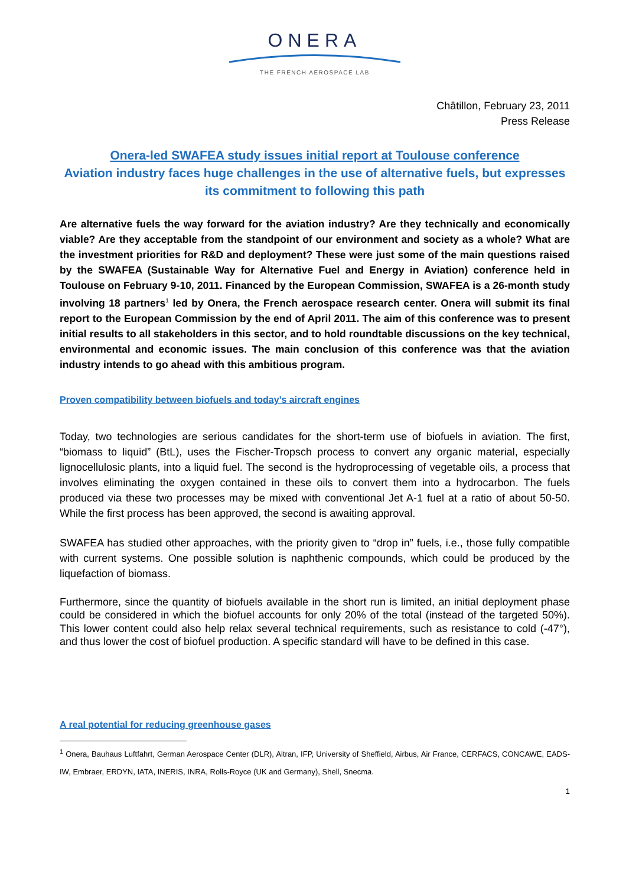ONERA
THE FRENCH AEROSPACE LAB
Châtillon, February 23, 2011
Press Release
Onera-led SWAFEA study issues initial report at Toulouse conference
Aviation industry faces huge challenges in the use of alternative fuels, but expresses its commitment to following this path
Are alternative fuels the way forward for the aviation industry? Are they technically and economically viable? Are they acceptable from the standpoint of our environment and society as a whole? What are the investment priorities for R&D and deployment? These were just some of the main questions raised by the SWAFEA (Sustainable Way for Alternative Fuel and Energy in Aviation) conference held in Toulouse on February 9-10, 2011. Financed by the European Commission, SWAFEA is a 26-month study involving 18 partners<sup>1</sup> led by Onera, the French aerospace research center. Onera will submit its final report to the European Commission by the end of April 2011. The aim of this conference was to present initial results to all stakeholders in this sector, and to hold roundtable discussions on the key technical, environmental and economic issues. The main conclusion of this conference was that the aviation industry intends to go ahead with this ambitious program.
Proven compatibility between biofuels and today’s aircraft engines
Today, two technologies are serious candidates for the short-term use of biofuels in aviation. The first, “biomass to liquid” (BtL), uses the Fischer-Tropsch process to convert any organic material, especially lignocellulosic plants, into a liquid fuel. The second is the hydroprocessing of vegetable oils, a process that involves eliminating the oxygen contained in these oils to convert them into a hydrocarbon. The fuels produced via these two processes may be mixed with conventional Jet A-1 fuel at a ratio of about 50-50. While the first process has been approved, the second is awaiting approval.
SWAFEA has studied other approaches, with the priority given to “drop in” fuels, i.e., those fully compatible with current systems. One possible solution is naphthenic compounds, which could be produced by the liquefaction of biomass.
Furthermore, since the quantity of biofuels available in the short run is limited, an initial deployment phase could be considered in which the biofuel accounts for only 20% of the total (instead of the targeted 50%). This lower content could also help relax several technical requirements, such as resistance to cold (-47°), and thus lower the cost of biofuel production. A specific standard will have to be defined in this case.
A real potential for reducing greenhouse gases
<sup>1</sup> Onera, Bauhaus Luftfahrt, German Aerospace Center (DLR), Altran, IFP, University of Sheffield, Airbus, Air France, CERFACS, CONCAWE, EADS-IW, Embraer, ERDYN, IATA, INERIS, INRA, Rolls-Royce (UK and Germany), Shell, Snecma.
1